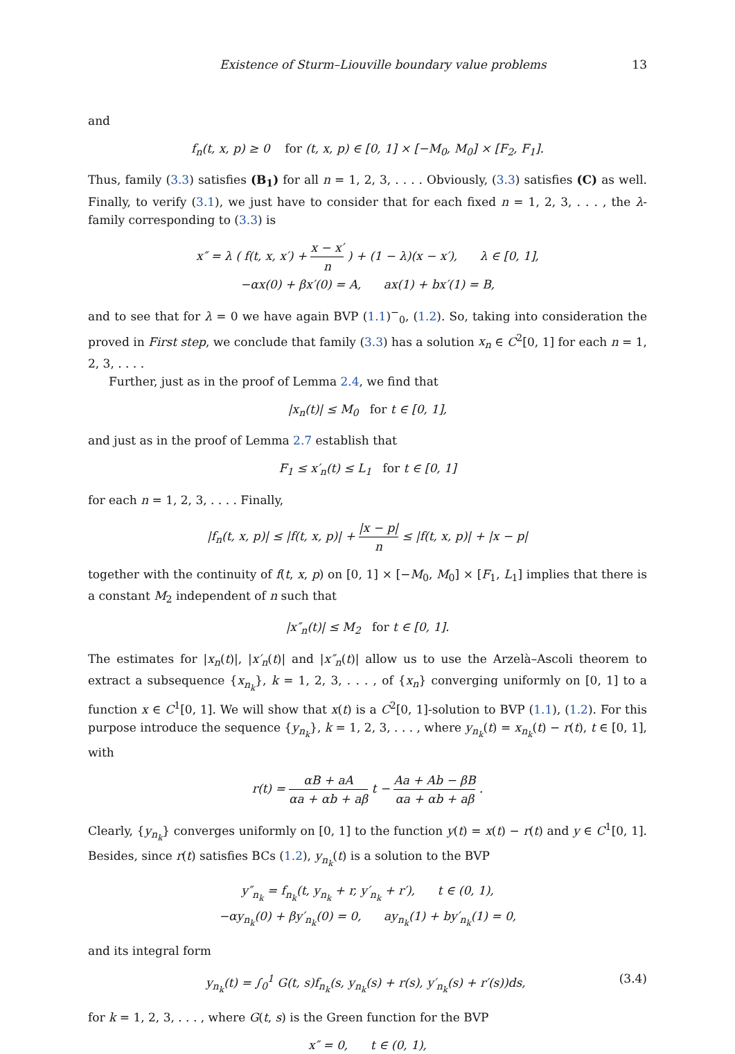Existence of Sturm–Liouville boundary value problems 13
and
f<sub>n</sub>(t, x, p) ≥ 0 for (t, x, p) ∈ [0, 1] × [−M<sub>0</sub>, M<sub>0</sub>] × [F<sub>2</sub>, F<sub>1</sub>].
Thus, family (3.3) satisfies (B<sub>1</sub>) for all n = 1, 2, 3, . . . . Obviously, (3.3) satisfies (C) as well. Finally, to verify (3.1), we just have to consider that for each fixed n = 1, 2, 3, . . . , the λ-family corresponding to (3.3) is
x″ = λ ( f(t, x, x′) + x − x′ n ) + (1 − λ)(x − x′), λ ∈ [0, 1],
−αx(0) + βx′(0) = A, ax(1) + bx′(1) = B,
and to see that for λ = 0 we have again BVP (1.1)<sup>−</sup><sub>0</sub>, (1.2). So, taking into consideration the proved in First step, we conclude that family (3.3) has a solution x<sub>n</sub> ∈ C<sup>2</sup>[0, 1] for each n = 1, 2, 3, . . . .
Further, just as in the proof of Lemma 2.4, we find that
|x<sub>n</sub>(t)| ≤ M<sub>0</sub> for t ∈ [0, 1],
and just as in the proof of Lemma 2.7 establish that
F<sub>1</sub> ≤ x′<sub>n</sub>(t) ≤ L<sub>1</sub> for t ∈ [0, 1]
for each n = 1, 2, 3, . . . . Finally,
|f<sub>n</sub>(t, x, p)| ≤ |f(t, x, p)| + |x − p| n ≤ |f(t, x, p)| + |x − p|
together with the continuity of f(t, x, p) on [0, 1] × [−M<sub>0</sub>, M<sub>0</sub>] × [F<sub>1</sub>, L<sub>1</sub>] implies that there is a constant M<sub>2</sub> independent of n such that
|x″<sub>n</sub>(t)| ≤ M<sub>2</sub> for t ∈ [0, 1].
The estimates for |x<sub>n</sub>(t)|, |x′<sub>n</sub>(t)| and |x″<sub>n</sub>(t)| allow us to use the Arzelà–Ascoli theorem to extract a subsequence {x<sub>n<sub>k</sub></sub>}, k = 1, 2, 3, . . . , of {x<sub>n</sub>} converging uniformly on [0, 1] to a function x ∈ C<sup>1</sup>[0, 1]. We will show that x(t) is a C<sup>2</sup>[0, 1]-solution to BVP (1.1), (1.2). For this purpose introduce the sequence {y<sub>n<sub>k</sub></sub>}, k = 1, 2, 3, . . . , where y<sub>n<sub>k</sub></sub>(t) = x<sub>n<sub>k</sub></sub>(t) − r(t), t ∈ [0, 1], with
r(t) = αB + aA αa + αb + aβ t − Aa + Ab − βB αa + αb + aβ .
Clearly, {y<sub>n<sub>k</sub></sub>} converges uniformly on [0, 1] to the function y(t) = x(t) − r(t) and y ∈ C<sup>1</sup>[0, 1]. Besides, since r(t) satisfies BCs (1.2), y<sub>n<sub>k</sub></sub>(t) is a solution to the BVP
y″<sub>n<sub>k</sub></sub> = f<sub>n<sub>k</sub></sub>(t, y<sub>n<sub>k</sub></sub> + r, y′<sub>n<sub>k</sub></sub> + r′), t ∈ (0, 1),
−αy<sub>n<sub>k</sub></sub>(0) + βy′<sub>n<sub>k</sub></sub>(0) = 0, ay<sub>n<sub>k</sub></sub>(1) + by′<sub>n<sub>k</sub></sub>(1) = 0,
and its integral form
y<sub>n<sub>k</sub></sub>(t) = ∫<sub>0</sub><sup>1</sup> G(t, s)f<sub>n<sub>k</sub></sub>(s, y<sub>n<sub>k</sub></sub>(s) + r(s), y′<sub>n<sub>k</sub></sub>(s) + r′(s))ds, (3.4)
for k = 1, 2, 3, . . . , where G(t, s) is the Green function for the BVP
x″ = 0, t ∈ (0, 1),